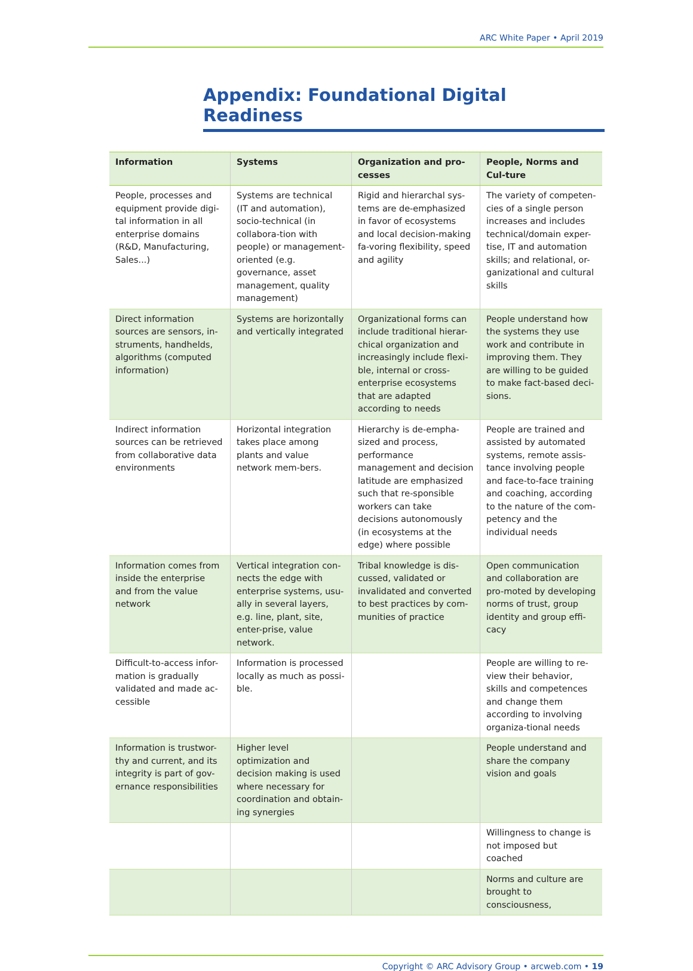ARC White Paper • April 2019
Appendix: Foundational Digital Readiness
| Information | Systems | Organization and pro-cesses | People, Norms and Cul-ture |
| --- | --- | --- | --- |
| People, processes and equipment provide digi-tal information in all enterprise domains (R&D, Manufacturing, Sales...) | Systems are technical (IT and automation), socio-technical (in collabora-tion with people) or management-oriented (e.g. governance, asset management, quality management) | Rigid and hierarchal sys-tems are de-emphasized in favor of ecosystems and local decision-making fa-voring flexibility, speed and agility | The variety of competen-cies of a single person increases and includes technical/domain exper-tise, IT and automation skills; and relational, or-ganizational and cultural skills |
| Direct information sources are sensors, in-struments, handhelds, algorithms (computed information) | Systems are horizontally and vertically integrated | Organizational forms can include traditional hierar-chical organization and increasingly include flexi-ble, internal or cross-enterprise ecosystems that are adapted according to needs | People understand how the systems they use work and contribute in improving them. They are willing to be guided to make fact-based deci-sions. |
| Indirect information sources can be retrieved from collaborative data environments | Horizontal integration takes place among plants and value network mem-bers. | Hierarchy is de-empha-sized and process, performance management and decision latitude are emphasized such that re-sponsible workers can take decisions autonomously (in ecosystems at the edge) where possible | People are trained and assisted by automated systems, remote assis-tance involving people and face-to-face training and coaching, according to the nature of the com-petency and the individual needs |
| Information comes from inside the enterprise and from the value network | Vertical integration con-nects the edge with enterprise systems, usu-ally in several layers, e.g. line, plant, site, enter-prise, value network. | Tribal knowledge is dis-cussed, validated or invalidated and converted to best practices by com-munities of practice | Open communication and collaboration are pro-moted by developing norms of trust, group identity and group effi-cacy |
| Difficult-to-access infor-mation is gradually validated and made ac-cessible | Information is processed locally as much as possi-ble. | | People are willing to re-view their behavior, skills and competences and change them according to involving organiza-tional needs |
| Information is trustwor-thy and current, and its integrity is part of gov-ernance responsibilities | Higher level optimization and decision making is used where necessary for coordination and obtain-ing synergies | | People understand and share the company vision and goals |
| | | | Willingness to change is not imposed but coached |
| | | | Norms and culture are brought to consciousness, |
Copyright © ARC Advisory Group • arcweb.com • 19